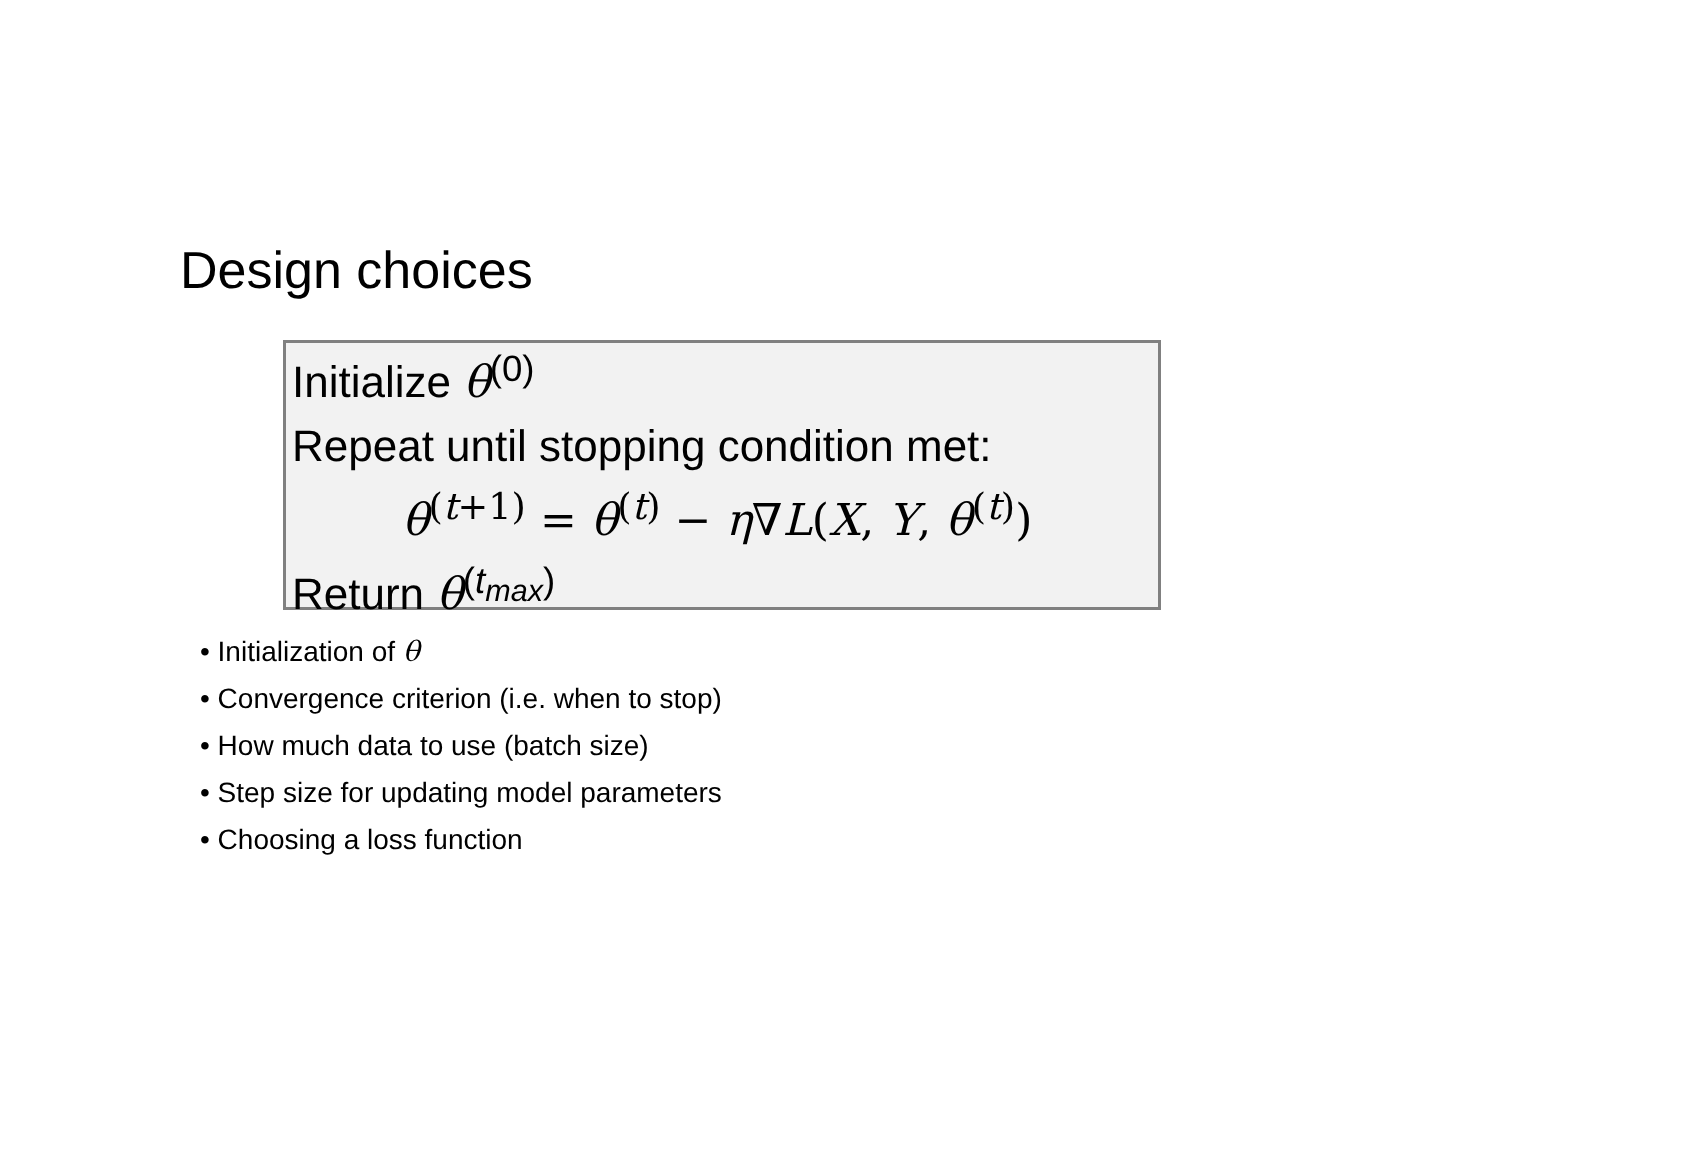Design choices
Initialize θ<sup>(0)</sup>
Repeat until stopping condition met:
θ<sup>(t+1)</sup> = θ<sup>(t)</sup> − η∇L(X, Y, θ<sup>(t)</sup>)
Return θ<sup>(t<sub>max</sub>)</sup>
• Initialization of θ
• Convergence criterion (i.e. when to stop)
• How much data to use (batch size)
• Step size for updating model parameters
• Choosing a loss function